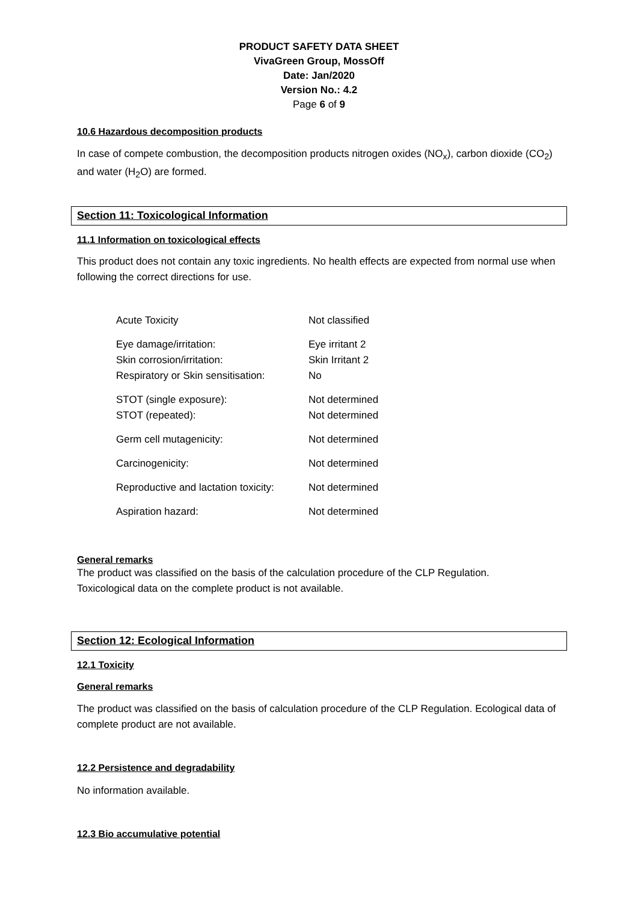PRODUCT SAFETY DATA SHEET
VivaGreen Group, MossOff
Date: Jan/2020
Version No.: 4.2
Page 6 of 9
10.6 Hazardous decomposition products
In case of compete combustion, the decomposition products nitrogen oxides (NO<sub>x</sub>), carbon dioxide (CO<sub>2</sub>) and water (H<sub>2</sub>O) are formed.
Section 11: Toxicological Information
11.1 Information on toxicological effects
This product does not contain any toxic ingredients. No health effects are expected from normal use when following the correct directions for use.
| Acute Toxicity | Not classified |
| Eye damage/irritation: | Eye irritant 2 |
| Skin corrosion/irritation: | Skin Irritant 2 |
| Respiratory or Skin sensitisation: | No |
| STOT (single exposure): | Not determined |
| STOT (repeated): | Not determined |
| Germ cell mutagenicity: | Not determined |
| Carcinogenicity: | Not determined |
| Reproductive and lactation toxicity: | Not determined |
| Aspiration hazard: | Not determined |
General remarks
The product was classified on the basis of the calculation procedure of the CLP Regulation.
Toxicological data on the complete product is not available.
Section 12: Ecological Information
12.1 Toxicity
General remarks
The product was classified on the basis of calculation procedure of the CLP Regulation. Ecological data of complete product are not available.
12.2 Persistence and degradability
No information available.
12.3 Bio accumulative potential